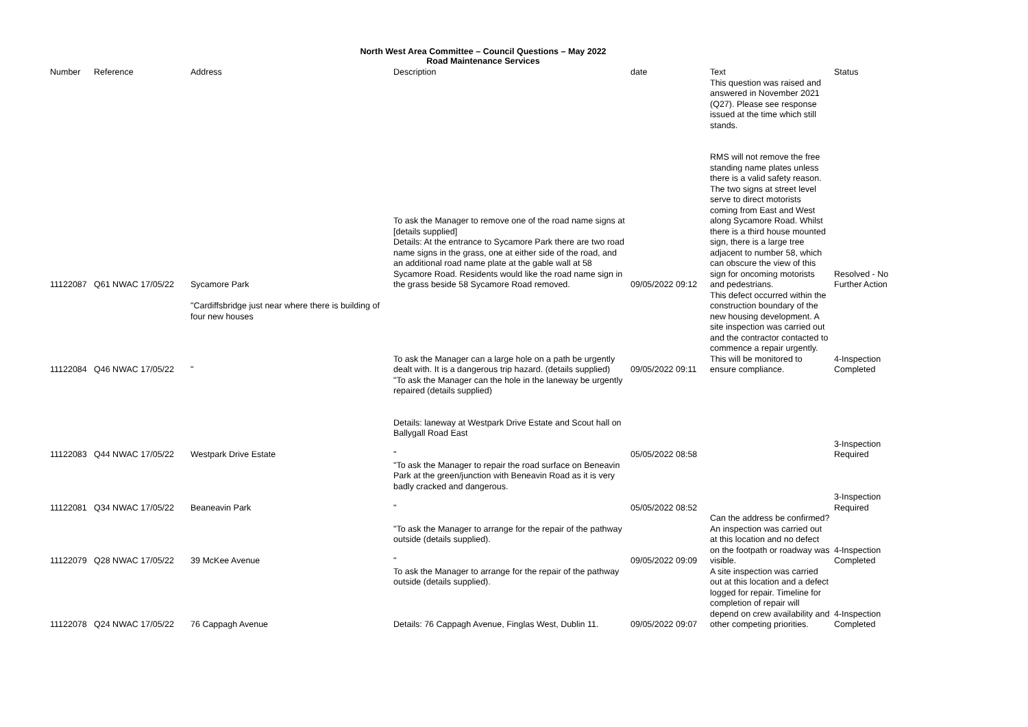North West Area Committee – Council Questions – May 2022
Road Maintenance Services
| Number | Reference | Address | Description | date | Text This question was raised and answered in November 2021 (Q27). Please see response issued at the time which still stands. | Status |
| --- | --- | --- | --- | --- | --- | --- |
| 11122087 | Q61 NWAC 17/05/22 | Sycamore Park | To ask the Manager to remove one of the road name signs at [details supplied] Details: At the entrance to Sycamore Park there are two road name signs in the grass, one at either side of the road, and an additional road name plate at the gable wall at 58 Sycamore Road. Residents would like the road name sign in the grass beside 58 Sycamore Road removed. | 09/05/2022 09:12 | RMS will not remove the free standing name plates unless there is a valid safety reason. The two signs at street level serve to direct motorists coming from East and West along Sycamore Road. Whilst there is a third house mounted sign, there is a large tree adjacent to number 58, which can obscure the view of this sign for oncoming motorists and pedestrians. | Resolved - No Further Action |
| 11122084 | Q46 NWAC 17/05/22 | "Cardiffsbridge just near where there is building of four new houses " | To ask the Manager can a large hole on a path be urgently dealt with. It is a dangerous trip hazard. (details supplied) | 09/05/2022 09:11 | This defect occurred within the construction boundary of the new housing development. A site inspection was carried out and the contractor contacted to commence a repair urgently. This will be monitored to ensure compliance. | 4-Inspection Completed |
| 11122083 | Q44 NWAC 17/05/22 | Westpark Drive Estate | "To ask the Manager can the hole in the laneway be urgently repaired (details supplied) Details: laneway at Westpark Drive Estate and Scout hall on Ballygall Road East " | 05/05/2022 08:58 | | 3-Inspection Required |
| 11122081 | Q34 NWAC 17/05/22 | Beaneavin Park | "To ask the Manager to repair the road surface on Beneavin Park at the green/junction with Beneavin Road as it is very badly cracked and dangerous. " | 05/05/2022 08:52 | | 3-Inspection Required |
| 11122079 | Q28 NWAC 17/05/22 | 39 McKee Avenue | "To ask the Manager to arrange for the repair of the pathway outside (details supplied). " | 09/05/2022 09:09 | Can the address be confirmed? An inspection was carried out at this location and no defect on the footpath or roadway was visible. | 4-Inspection Completed |
| 11122078 | Q24 NWAC 17/05/22 | 76 Cappagh Avenue | To ask the Manager to arrange for the repair of the pathway outside (details supplied). Details: 76 Cappagh Avenue, Finglas West, Dublin 11. | 09/05/2022 09:07 | A site inspection was carried out at this location and a defect logged for repair. Timeline for completion of repair will depend on crew availability and other competing priorities. | 4-Inspection Completed |